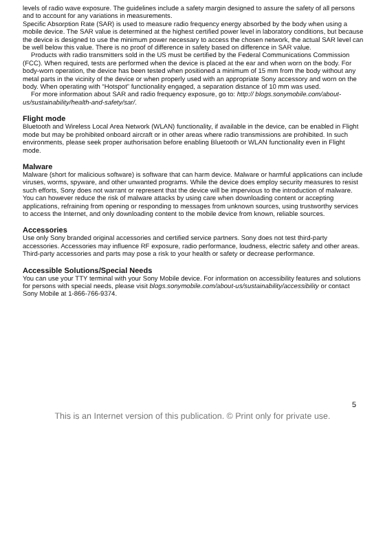levels of radio wave exposure. The guidelines include a safety margin designed to assure the safety of all persons and to account for any variations in measurements.
Specific Absorption Rate (SAR) is used to measure radio frequency energy absorbed by the body when using a mobile device. The SAR value is determined at the highest certified power level in laboratory conditions, but because the device is designed to use the minimum power necessary to access the chosen network, the actual SAR level can be well below this value. There is no proof of difference in safety based on difference in SAR value.
Products with radio transmitters sold in the US must be certified by the Federal Communications Commission (FCC). When required, tests are performed when the device is placed at the ear and when worn on the body. For body-worn operation, the device has been tested when positioned a minimum of 15 mm from the body without any metal parts in the vicinity of the device or when properly used with an appropriate Sony accessory and worn on the body. When operating with “Hotspot” functionality engaged, a separation distance of 10 mm was used.
For more information about SAR and radio frequency exposure, go to: http:// blogs.sonymobile.com/about-us/sustainability/health-and-safety/sar/.
Flight mode
Bluetooth and Wireless Local Area Network (WLAN) functionality, if available in the device, can be enabled in Flight mode but may be prohibited onboard aircraft or in other areas where radio transmissions are prohibited. In such environments, please seek proper authorisation before enabling Bluetooth or WLAN functionality even in Flight mode.
Malware
Malware (short for malicious software) is software that can harm device. Malware or harmful applications can include viruses, worms, spyware, and other unwanted programs. While the device does employ security measures to resist such efforts, Sony does not warrant or represent that the device will be impervious to the introduction of malware. You can however reduce the risk of malware attacks by using care when downloading content or accepting applications, refraining from opening or responding to messages from unknown sources, using trustworthy services to access the Internet, and only downloading content to the mobile device from known, reliable sources.
Accessories
Use only Sony branded original accessories and certified service partners. Sony does not test third-party accessories. Accessories may influence RF exposure, radio performance, loudness, electric safety and other areas. Third-party accessories and parts may pose a risk to your health or safety or decrease performance.
Accessible Solutions/Special Needs
You can use your TTY terminal with your Sony Mobile device. For information on accessibility features and solutions for persons with special needs, please visit blogs.sonymobile.com/about-us/sustainability/accessibility or contact Sony Mobile at 1-866-766-9374.
5
This is an Internet version of this publication. © Print only for private use.